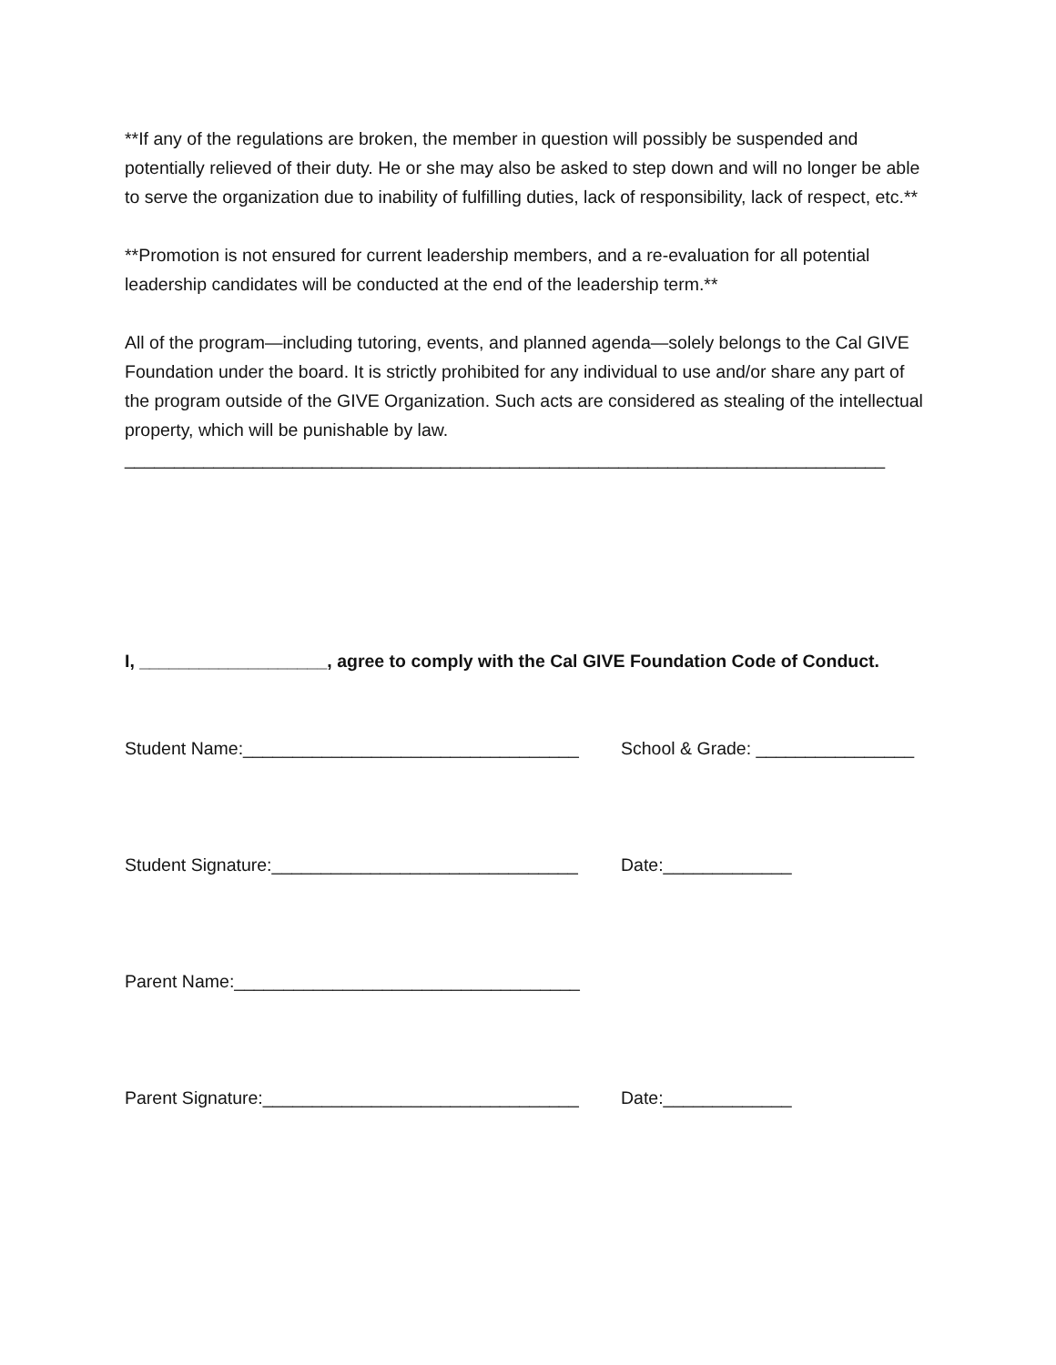**If any of the regulations are broken, the member in question will possibly be suspended and potentially relieved of their duty. He or she may also be asked to step down and will no longer be able to serve the organization due to inability of fulfilling duties, lack of responsibility, lack of respect, etc.**
**Promotion is not ensured for current leadership members, and a re-evaluation for all potential leadership candidates will be conducted at the end of the leadership term.**
All of the program—including tutoring, events, and planned agenda—solely belongs to the Cal GIVE Foundation under the board. It is strictly prohibited for any individual to use and/or share any part of the program outside of the GIVE Organization. Such acts are considered as stealing of the intellectual property, which will be punishable by law.
_____________________________________________________________________________
I, ___________________, agree to comply with the Cal GIVE Foundation Code of Conduct.
Student Name:__________________________________ School & Grade: ________________
Student Signature:_______________________________ Date:_____________
Parent Name:___________________________________
Parent Signature:________________________________ Date:_____________